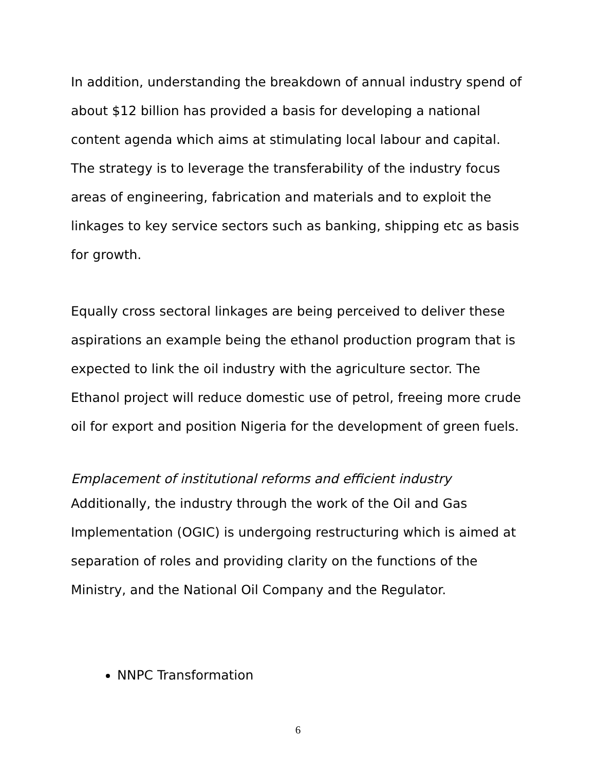In addition, understanding the breakdown of annual industry spend of about $12 billion has provided a basis for developing a national content agenda which aims at stimulating local labour and capital. The strategy is to leverage the transferability of the industry focus areas of engineering, fabrication and materials and to exploit the linkages to key service sectors such as banking, shipping etc as basis for growth.
Equally cross sectoral linkages are being perceived to deliver these aspirations an example being the ethanol production program that is expected to link the oil industry with the agriculture sector. The Ethanol project will reduce domestic use of petrol, freeing more crude oil for export and position Nigeria for the development of green fuels.
Emplacement of institutional reforms and efficient industry
Additionally, the industry through the work of the Oil and Gas Implementation (OGIC) is undergoing restructuring which is aimed at separation of roles and providing clarity on the functions of the Ministry, and the National Oil Company and the Regulator.
NNPC Transformation
6